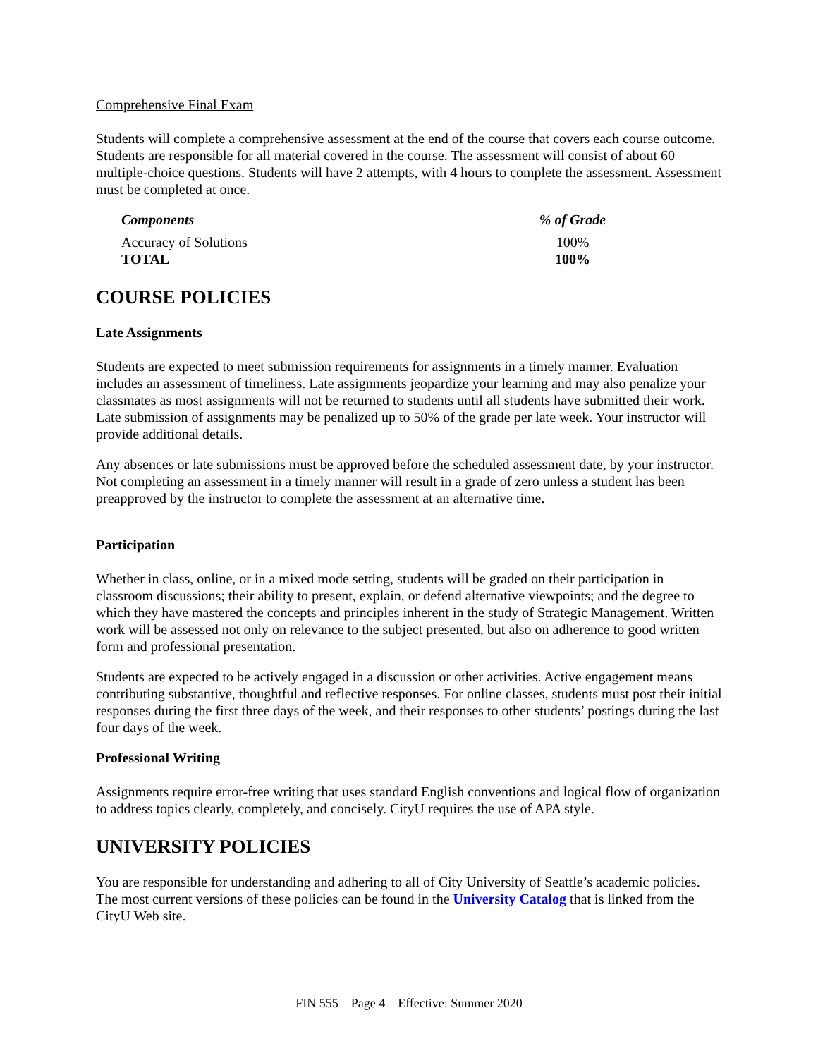Comprehensive Final Exam
Students will complete a comprehensive assessment at the end of the course that covers each course outcome. Students are responsible for all material covered in the course. The assessment will consist of about 60 multiple-choice questions. Students will have 2 attempts, with 4 hours to complete the assessment. Assessment must be completed at once.
| Components | % of Grade |
| --- | --- |
| Accuracy of Solutions | 100% |
| TOTAL | 100% |
COURSE POLICIES
Late Assignments
Students are expected to meet submission requirements for assignments in a timely manner. Evaluation includes an assessment of timeliness. Late assignments jeopardize your learning and may also penalize your classmates as most assignments will not be returned to students until all students have submitted their work. Late submission of assignments may be penalized up to 50% of the grade per late week. Your instructor will provide additional details.
Any absences or late submissions must be approved before the scheduled assessment date, by your instructor. Not completing an assessment in a timely manner will result in a grade of zero unless a student has been preapproved by the instructor to complete the assessment at an alternative time.
Participation
Whether in class, online, or in a mixed mode setting, students will be graded on their participation in classroom discussions; their ability to present, explain, or defend alternative viewpoints; and the degree to which they have mastered the concepts and principles inherent in the study of Strategic Management. Written work will be assessed not only on relevance to the subject presented, but also on adherence to good written form and professional presentation.
Students are expected to be actively engaged in a discussion or other activities. Active engagement means contributing substantive, thoughtful and reflective responses. For online classes, students must post their initial responses during the first three days of the week, and their responses to other students’ postings during the last four days of the week.
Professional Writing
Assignments require error-free writing that uses standard English conventions and logical flow of organization to address topics clearly, completely, and concisely. CityU requires the use of APA style.
UNIVERSITY POLICIES
You are responsible for understanding and adhering to all of City University of Seattle’s academic policies. The most current versions of these policies can be found in the University Catalog that is linked from the CityU Web site.
FIN 555 Page 4 Effective: Summer 2020